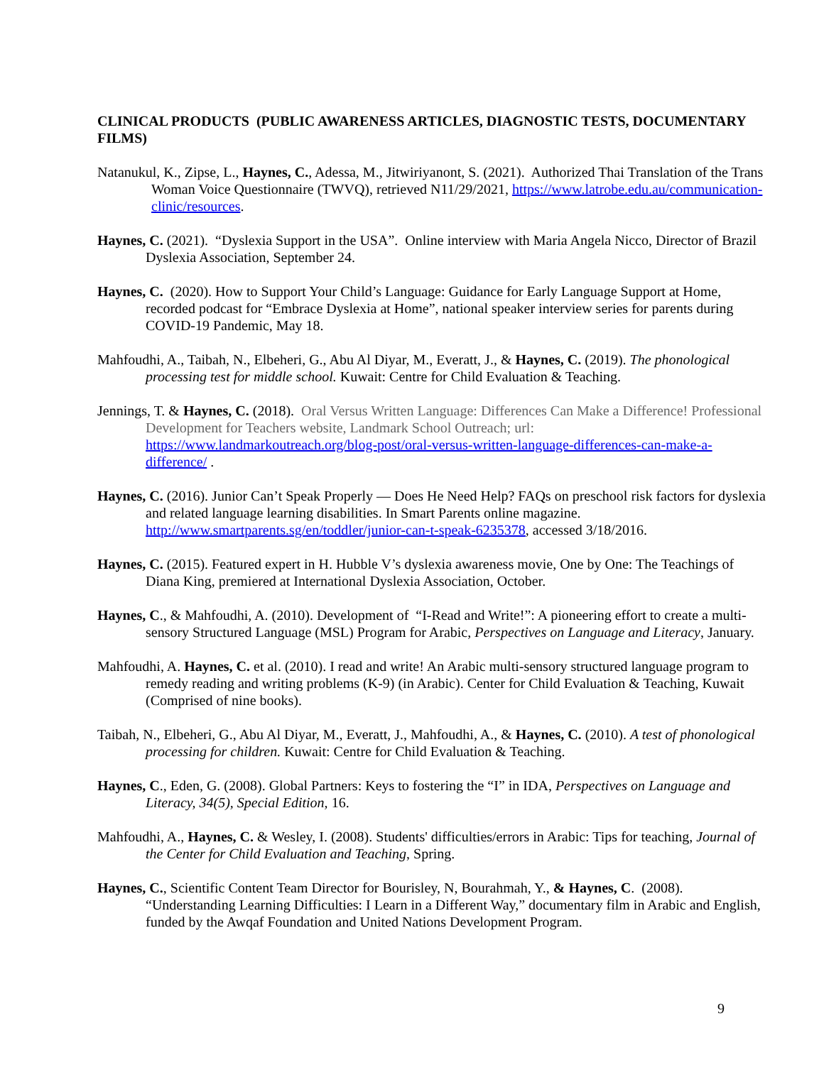CLINICAL PRODUCTS (PUBLIC AWARENESS ARTICLES, DIAGNOSTIC TESTS, DOCUMENTARY FILMS)
Natanukul, K., Zipse, L., Haynes, C., Adessa, M., Jitwiriyanont, S. (2021). Authorized Thai Translation of the Trans Woman Voice Questionnaire (TWVQ), retrieved N11/29/2021, https://www.latrobe.edu.au/communication-clinic/resources.
Haynes, C. (2021). “Dyslexia Support in the USA”. Online interview with Maria Angela Nicco, Director of Brazil Dyslexia Association, September 24.
Haynes, C. (2020). How to Support Your Child’s Language: Guidance for Early Language Support at Home, recorded podcast for “Embrace Dyslexia at Home”, national speaker interview series for parents during COVID-19 Pandemic, May 18.
Mahfoudhi, A., Taibah, N., Elbeheri, G., Abu Al Diyar, M., Everatt, J., & Haynes, C. (2019). The phonological processing test for middle school. Kuwait: Centre for Child Evaluation & Teaching.
Jennings, T. & Haynes, C. (2018). Oral Versus Written Language: Differences Can Make a Difference! Professional Development for Teachers website, Landmark School Outreach; url: https://www.landmarkoutreach.org/blog-post/oral-versus-written-language-differences-can-make-a-difference/ .
Haynes, C. (2016). Junior Can’t Speak Properly — Does He Need Help? FAQs on preschool risk factors for dyslexia and related language learning disabilities. In Smart Parents online magazine. http://www.smartparents.sg/en/toddler/junior-can-t-speak-6235378, accessed 3/18/2016.
Haynes, C. (2015). Featured expert in H. Hubble V’s dyslexia awareness movie, One by One: The Teachings of Diana King, premiered at International Dyslexia Association, October.
Haynes, C., & Mahfoudhi, A. (2010). Development of “I-Read and Write!”: A pioneering effort to create a multi-sensory Structured Language (MSL) Program for Arabic, Perspectives on Language and Literacy, January.
Mahfoudhi, A. Haynes, C. et al. (2010). I read and write! An Arabic multi-sensory structured language program to remedy reading and writing problems (K-9) (in Arabic). Center for Child Evaluation & Teaching, Kuwait (Comprised of nine books).
Taibah, N., Elbeheri, G., Abu Al Diyar, M., Everatt, J., Mahfoudhi, A., & Haynes, C. (2010). A test of phonological processing for children. Kuwait: Centre for Child Evaluation & Teaching.
Haynes, C., Eden, G. (2008). Global Partners: Keys to fostering the “I” in IDA, Perspectives on Language and Literacy, 34(5), Special Edition, 16.
Mahfoudhi, A., Haynes, C. & Wesley, I. (2008). Students' difficulties/errors in Arabic: Tips for teaching, Journal of the Center for Child Evaluation and Teaching, Spring.
Haynes, C., Scientific Content Team Director for Bourisley, N, Bourahmah, Y., & Haynes, C. (2008). “Understanding Learning Difficulties: I Learn in a Different Way,” documentary film in Arabic and English, funded by the Awqaf Foundation and United Nations Development Program.
9